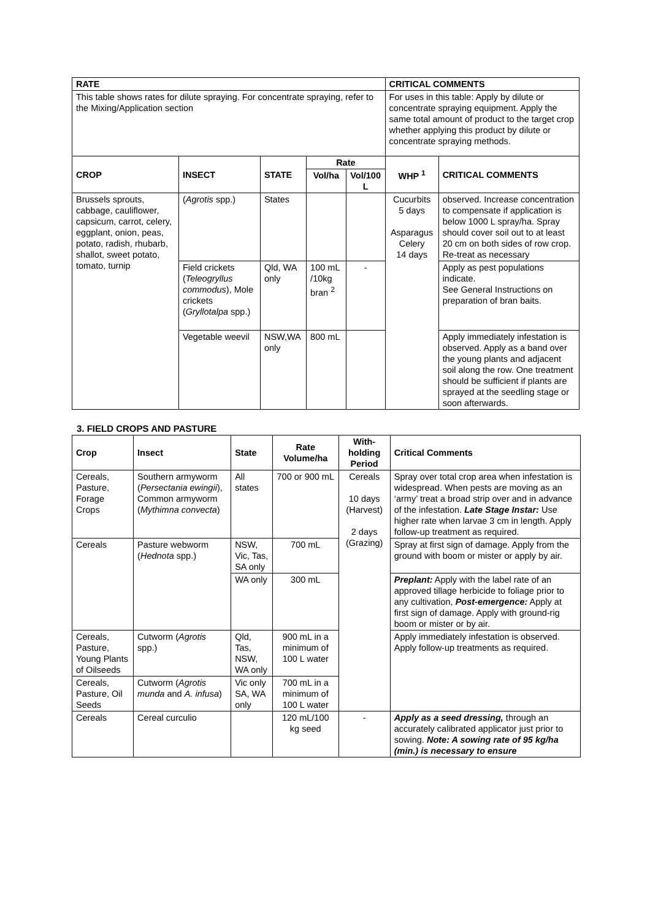| RATE | | | | | CRITICAL COMMENTS | |
| --- | --- | --- | --- | --- | --- | --- |
| This table shows rates for dilute spraying. For concentrate spraying, refer to the Mixing/Application section | | | | | For uses in this table: Apply by dilute or concentrate spraying equipment. Apply the same total amount of product to the target crop whether applying this product by dilute or concentrate spraying methods. | |
| CROP | INSECT | STATE | Rate | | WHP <sup>1</sup> | CRITICAL COMMENTS |
| | | | Vol/ha | Vol/100 L | | |
| Brussels sprouts, cabbage, cauliflower, capsicum, carrot, celery, eggplant, onion, peas, potato, radish, rhubarb, shallot, sweet potato, tomato, turnip | ( Agrotis spp.) | States | | | Cucurbits 5 days Asparagus Celery 14 days | observed. Increase concentration to compensate if application is below 1000 L spray/ha. Spray should cover soil out to at least 20 cm on both sides of row crop. Re-treat as necessary |
| | Field crickets ( Teleogryllus commodus ), Mole crickets ( Gryllotalpa spp.) | Qld, WA only | 100 mL /10kg bran <sup>2</sup> | - | | Apply as pest populations indicate. See General Instructions on preparation of bran baits. |
| | Vegetable weevil | NSW,WA only | 800 mL | | | Apply immediately infestation is observed. Apply as a band over the young plants and adjacent soil along the row. One treatment should be sufficient if plants are sprayed at the seedling stage or soon afterwards. |
3. FIELD CROPS AND PASTURE
| Crop | Insect | State | Rate Volume/ha | With-holding Period | Critical Comments |
| --- | --- | --- | --- | --- | --- |
| Cereals, Pasture, Forage Crops | Southern armyworm ( Persectania ewingii ), Common armyworm ( Mythimna convecta ) | All states | 700 or 900 mL | Cereals 10 days (Harvest) 2 days (Grazing) | Spray over total crop area when infestation is widespread. When pests are moving as an ‘army’ treat a broad strip over and in advance of the infestation. Late Stage Instar: Use higher rate when larvae 3 cm in length. Apply follow-up treatment as required. |
| Cereals | Pasture webworm ( Hednota spp.) | NSW, Vic, Tas, SA only | 700 mL | | Spray at first sign of damage. Apply from the ground with boom or mister or apply by air. |
| | | WA only | 300 mL | | Preplant: Apply with the label rate of an approved tillage herbicide to foliage prior to any cultivation, Post-emergence: Apply at first sign of damage. Apply with ground-rig boom or mister or by air. |
| Cereals, Pasture, Young Plants of Oilseeds | Cutworm ( Agrotis spp.) | Qld, Tas, NSW, WA only | 900 mL in a minimum of 100 L water | | Apply immediately infestation is observed. Apply follow-up treatments as required. |
| Cereals, Pasture, Oil Seeds | Cutworm ( Agrotis munda and A. infusa ) | Vic only SA, WA only | 700 mL in a minimum of 100 L water | | |
| Cereals | Cereal curculio | | 120 mL/100 kg seed | - | Apply as a seed dressing, through an accurately calibrated applicator just prior to sowing. Note: A sowing rate of 95 kg/ha (min.) is necessary to ensure |